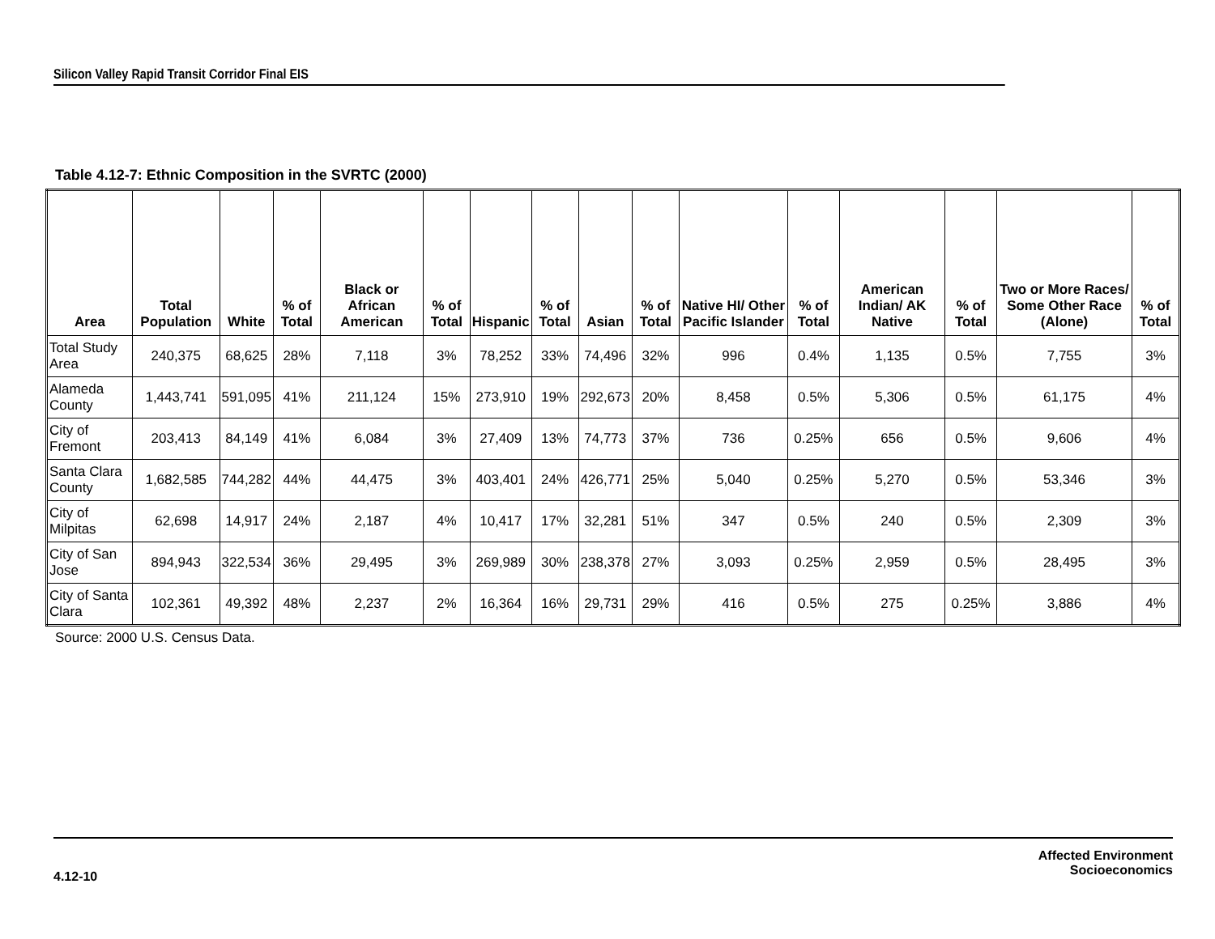Silicon Valley Rapid Transit Corridor Final EIS
Table 4.12-7: Ethnic Composition in the SVRTC (2000)
| Area | Total Population | White | % of Total | Black or African American | % of Total | Hispanic | % of Total | Asian | % of Total | Native HI/ Other Pacific Islander | % of Total | American Indian/ AK Native | % of Total | Two or More Races/ Some Other Race (Alone) | % of Total |
| --- | --- | --- | --- | --- | --- | --- | --- | --- | --- | --- | --- | --- | --- | --- | --- |
| Total Study Area | 240,375 | 68,625 | 28% | 7,118 | 3% | 78,252 | 33% | 74,496 | 32% | 996 | 0.4% | 1,135 | 0.5% | 7,755 | 3% |
| Alameda County | 1,443,741 | 591,095 | 41% | 211,124 | 15% | 273,910 | 19% | 292,673 | 20% | 8,458 | 0.5% | 5,306 | 0.5% | 61,175 | 4% |
| City of Fremont | 203,413 | 84,149 | 41% | 6,084 | 3% | 27,409 | 13% | 74,773 | 37% | 736 | 0.25% | 656 | 0.5% | 9,606 | 4% |
| Santa Clara County | 1,682,585 | 744,282 | 44% | 44,475 | 3% | 403,401 | 24% | 426,771 | 25% | 5,040 | 0.25% | 5,270 | 0.5% | 53,346 | 3% |
| City of Milpitas | 62,698 | 14,917 | 24% | 2,187 | 4% | 10,417 | 17% | 32,281 | 51% | 347 | 0.5% | 240 | 0.5% | 2,309 | 3% |
| City of San Jose | 894,943 | 322,534 | 36% | 29,495 | 3% | 269,989 | 30% | 238,378 | 27% | 3,093 | 0.25% | 2,959 | 0.5% | 28,495 | 3% |
| City of Santa Clara | 102,361 | 49,392 | 48% | 2,237 | 2% | 16,364 | 16% | 29,731 | 29% | 416 | 0.5% | 275 | 0.25% | 3,886 | 4% |
Source: 2000 U.S. Census Data.
4.12-10
Affected Environment
Socioeconomics